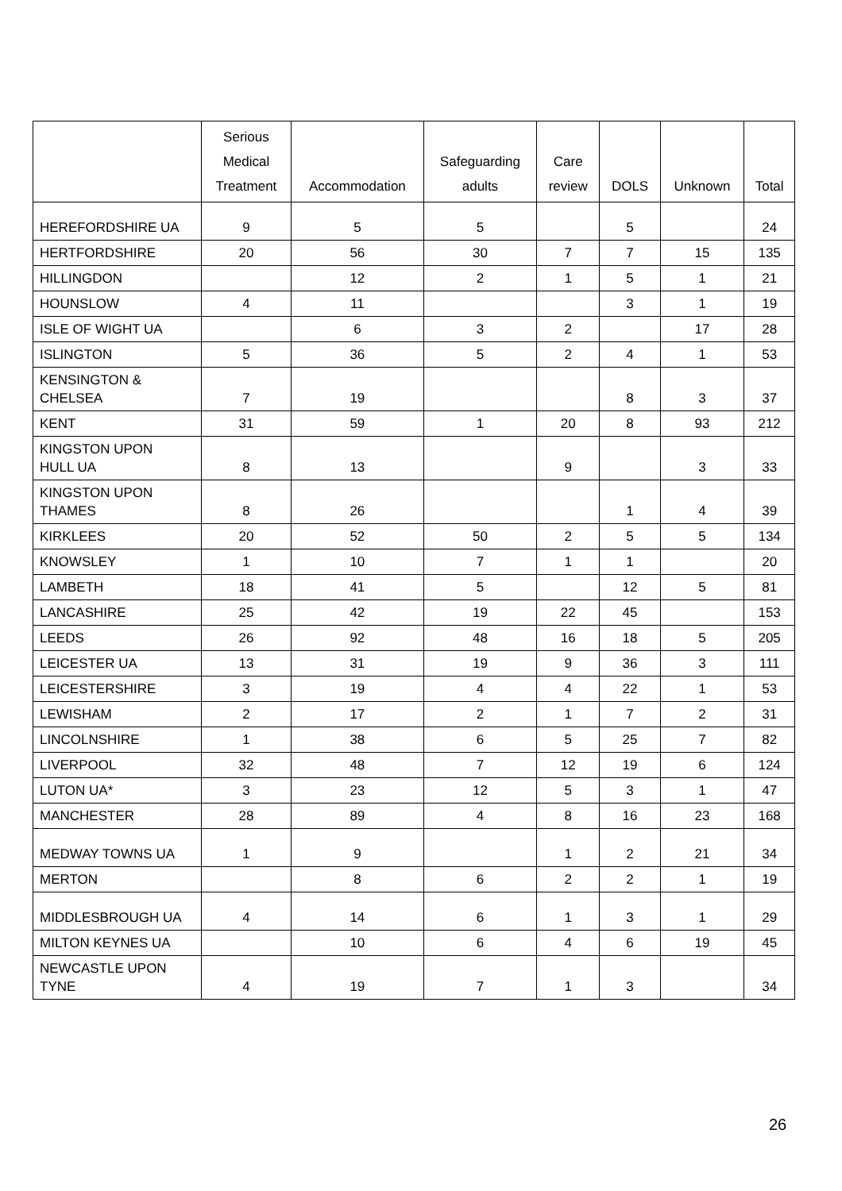| | Serious Medical Treatment | Accommodation | Safeguarding adults | Care review | DOLS | Unknown | Total |
| --- | --- | --- | --- | --- | --- | --- | --- |
| HEREFORDSHIRE UA | 9 | 5 | 5 | | 5 | | 24 |
| HERTFORDSHIRE | 20 | 56 | 30 | 7 | 7 | 15 | 135 |
| HILLINGDON | | 12 | 2 | 1 | 5 | 1 | 21 |
| HOUNSLOW | 4 | 11 | | | 3 | 1 | 19 |
| ISLE OF WIGHT UA | | 6 | 3 | 2 | | 17 | 28 |
| ISLINGTON | 5 | 36 | 5 | 2 | 4 | 1 | 53 |
| KENSINGTON & CHELSEA | 7 | 19 | | | 8 | 3 | 37 |
| KENT | 31 | 59 | 1 | 20 | 8 | 93 | 212 |
| KINGSTON UPON HULL UA | 8 | 13 | | 9 | | 3 | 33 |
| KINGSTON UPON THAMES | 8 | 26 | | | 1 | 4 | 39 |
| KIRKLEES | 20 | 52 | 50 | 2 | 5 | 5 | 134 |
| KNOWSLEY | 1 | 10 | 7 | 1 | 1 | | 20 |
| LAMBETH | 18 | 41 | 5 | | 12 | 5 | 81 |
| LANCASHIRE | 25 | 42 | 19 | 22 | 45 | | 153 |
| LEEDS | 26 | 92 | 48 | 16 | 18 | 5 | 205 |
| LEICESTER UA | 13 | 31 | 19 | 9 | 36 | 3 | 111 |
| LEICESTERSHIRE | 3 | 19 | 4 | 4 | 22 | 1 | 53 |
| LEWISHAM | 2 | 17 | 2 | 1 | 7 | 2 | 31 |
| LINCOLNSHIRE | 1 | 38 | 6 | 5 | 25 | 7 | 82 |
| LIVERPOOL | 32 | 48 | 7 | 12 | 19 | 6 | 124 |
| LUTON UA* | 3 | 23 | 12 | 5 | 3 | 1 | 47 |
| MANCHESTER | 28 | 89 | 4 | 8 | 16 | 23 | 168 |
| MEDWAY TOWNS UA | 1 | 9 | | 1 | 2 | 21 | 34 |
| MERTON | | 8 | 6 | 2 | 2 | 1 | 19 |
| MIDDLESBROUGH UA | 4 | 14 | 6 | 1 | 3 | 1 | 29 |
| MILTON KEYNES UA | | 10 | 6 | 4 | 6 | 19 | 45 |
| NEWCASTLE UPON TYNE | 4 | 19 | 7 | 1 | 3 | | 34 |
26